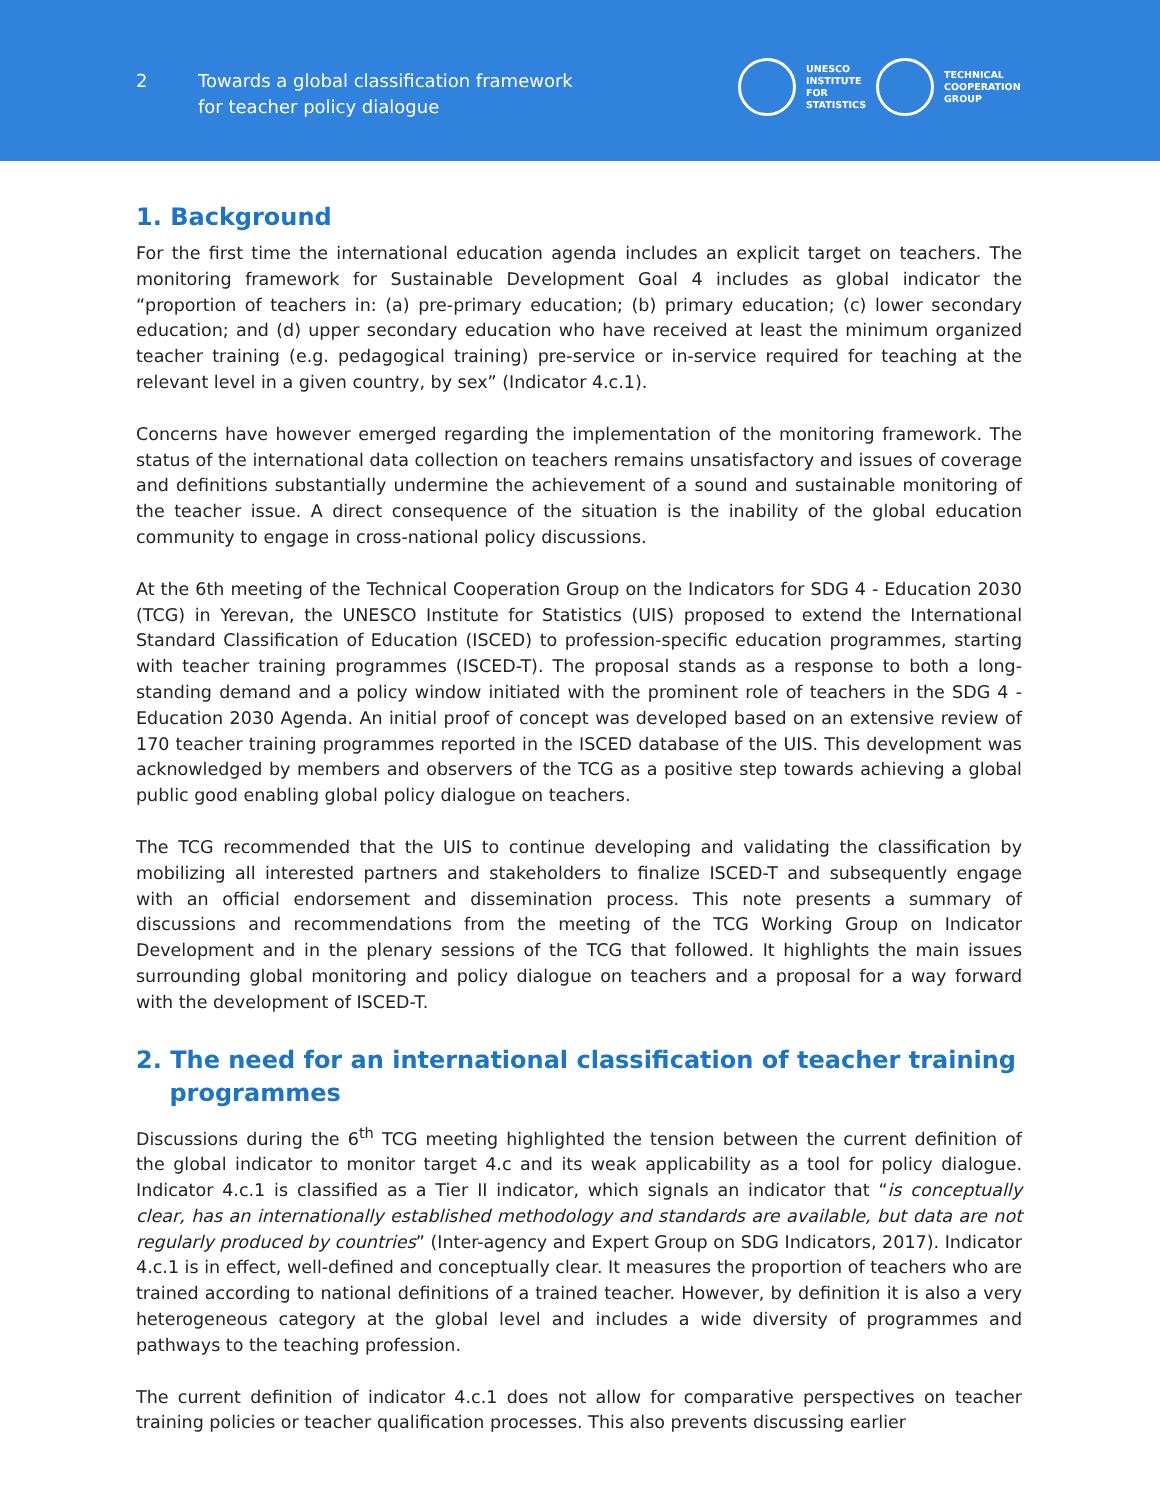2
Towards a global classification framework
for teacher policy dialogue
UNESCO
INSTITUTE
FOR
STATISTICS
TECHNICAL
COOPERATION
GROUP
1. Background
For the first time the international education agenda includes an explicit target on teachers. The monitoring framework for Sustainable Development Goal 4 includes as global indicator the “proportion of teachers in: (a) pre-primary education; (b) primary education; (c) lower secondary education; and (d) upper secondary education who have received at least the minimum organized teacher training (e.g. pedagogical training) pre-service or in-service required for teaching at the relevant level in a given country, by sex” (Indicator 4.c.1).
Concerns have however emerged regarding the implementation of the monitoring framework. The status of the international data collection on teachers remains unsatisfactory and issues of coverage and definitions substantially undermine the achievement of a sound and sustainable monitoring of the teacher issue. A direct consequence of the situation is the inability of the global education community to engage in cross-national policy discussions.
At the 6th meeting of the Technical Cooperation Group on the Indicators for SDG 4 - Education 2030 (TCG) in Yerevan, the UNESCO Institute for Statistics (UIS) proposed to extend the International Standard Classification of Education (ISCED) to profession-specific education programmes, starting with teacher training programmes (ISCED-T). The proposal stands as a response to both a long-standing demand and a policy window initiated with the prominent role of teachers in the SDG 4 - Education 2030 Agenda. An initial proof of concept was developed based on an extensive review of 170 teacher training programmes reported in the ISCED database of the UIS. This development was acknowledged by members and observers of the TCG as a positive step towards achieving a global public good enabling global policy dialogue on teachers.
The TCG recommended that the UIS to continue developing and validating the classification by mobilizing all interested partners and stakeholders to finalize ISCED-T and subsequently engage with an official endorsement and dissemination process. This note presents a summary of discussions and recommendations from the meeting of the TCG Working Group on Indicator Development and in the plenary sessions of the TCG that followed. It highlights the main issues surrounding global monitoring and policy dialogue on teachers and a proposal for a way forward with the development of ISCED-T.
2. The need for an international classification of teacher training
programmes
Discussions during the 6<sup>th</sup> TCG meeting highlighted the tension between the current definition of the global indicator to monitor target 4.c and its weak applicability as a tool for policy dialogue. Indicator 4.c.1 is classified as a Tier II indicator, which signals an indicator that “is conceptually clear, has an internationally established methodology and standards are available, but data are not regularly produced by countries” (Inter-agency and Expert Group on SDG Indicators, 2017). Indicator 4.c.1 is in effect, well-defined and conceptually clear. It measures the proportion of teachers who are trained according to national definitions of a trained teacher. However, by definition it is also a very heterogeneous category at the global level and includes a wide diversity of programmes and pathways to the teaching profession.
The current definition of indicator 4.c.1 does not allow for comparative perspectives on teacher training policies or teacher qualification processes. This also prevents discussing earlier